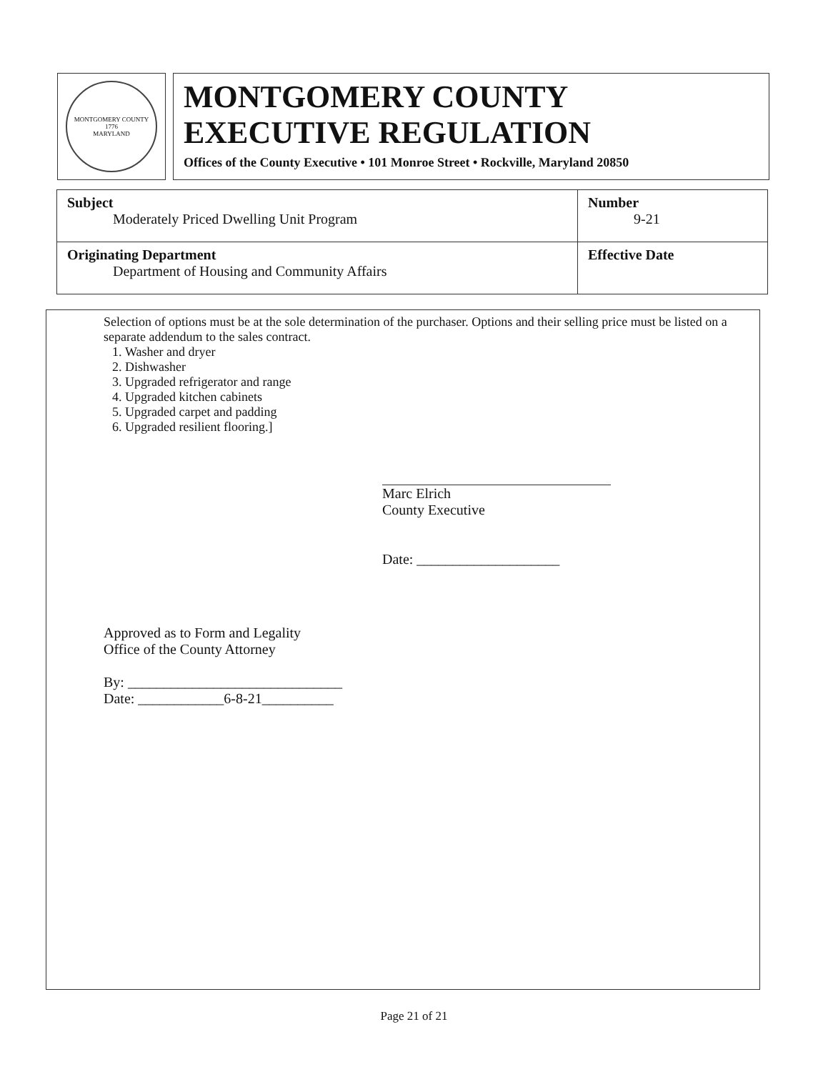MONTGOMERY COUNTY
1776
MARYLAND
MONTGOMERY COUNTY
EXECUTIVE REGULATION
Offices of the County Executive • 101 Monroe Street • Rockville, Maryland 20850
| Subject Moderately Priced Dwelling Unit Program | Number 9-21 |
| Originating Department Department of Housing and Community Affairs | Effective Date |
Selection of options must be at the sole determination of the purchaser. Options and their selling price must be listed on a separate addendum to the sales contract.
1. Washer and dryer
2. Dishwasher
3. Upgraded refrigerator and range
4. Upgraded kitchen cabinets
5. Upgraded carpet and padding
6. Upgraded resilient flooring.]
Marc Elrich
County Executive
Date: ____________________
Approved as to Form and Legality
Office of the County Attorney
By: ______________________________
Date: ____________6-8-21__________
Page 21 of 21